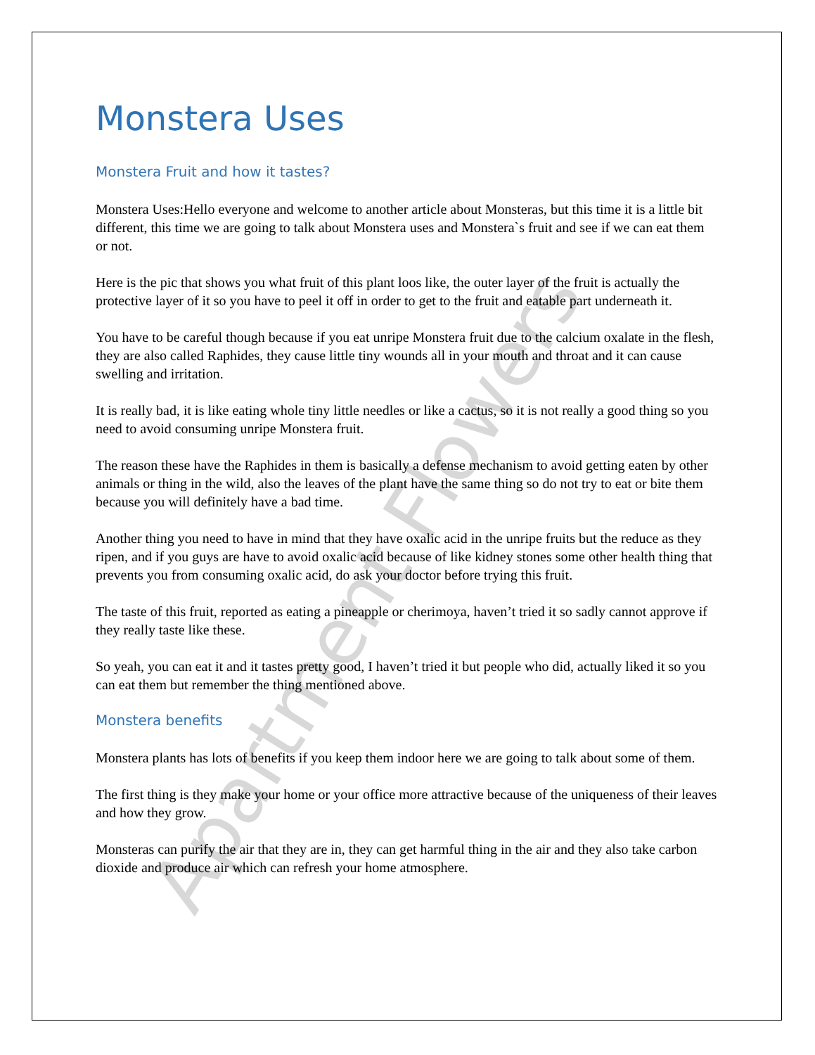Apartment Flowers
Monstera Uses
Monstera Fruit and how it tastes?
Monstera Uses:Hello everyone and welcome to another article about Monsteras, but this time it is a little bit different, this time we are going to talk about Monstera uses and Monstera`s fruit and see if we can eat them or not.
Here is the pic that shows you what fruit of this plant loos like, the outer layer of the fruit is actually the protective layer of it so you have to peel it off in order to get to the fruit and eatable part underneath it.
You have to be careful though because if you eat unripe Monstera fruit due to the calcium oxalate in the flesh, they are also called Raphides, they cause little tiny wounds all in your mouth and throat and it can cause swelling and irritation.
It is really bad, it is like eating whole tiny little needles or like a cactus, so it is not really a good thing so you need to avoid consuming unripe Monstera fruit.
The reason these have the Raphides in them is basically a defense mechanism to avoid getting eaten by other animals or thing in the wild, also the leaves of the plant have the same thing so do not try to eat or bite them because you will definitely have a bad time.
Another thing you need to have in mind that they have oxalic acid in the unripe fruits but the reduce as they ripen, and if you guys are have to avoid oxalic acid because of like kidney stones some other health thing that prevents you from consuming oxalic acid, do ask your doctor before trying this fruit.
The taste of this fruit, reported as eating a pineapple or cherimoya, haven’t tried it so sadly cannot approve if they really taste like these.
So yeah, you can eat it and it tastes pretty good, I haven’t tried it but people who did, actually liked it so you can eat them but remember the thing mentioned above.
Monstera benefits
Monstera plants has lots of benefits if you keep them indoor here we are going to talk about some of them.
The first thing is they make your home or your office more attractive because of the uniqueness of their leaves and how they grow.
Monsteras can purify the air that they are in, they can get harmful thing in the air and they also take carbon dioxide and produce air which can refresh your home atmosphere.